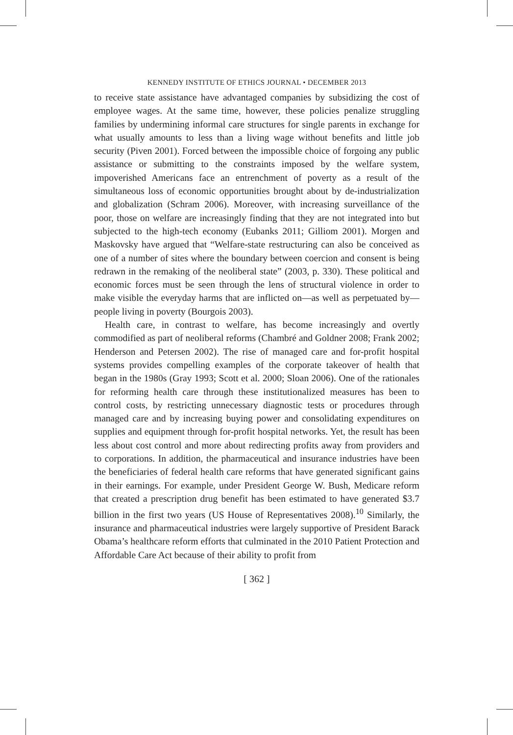KENNEDY INSTITUTE OF ETHICS JOURNAL • DECEMBER 2013
to receive state assistance have advantaged companies by subsidizing the cost of employee wages. At the same time, however, these policies penalize struggling families by undermining informal care structures for single parents in exchange for what usually amounts to less than a living wage without benefits and little job security (Piven 2001). Forced between the impossible choice of forgoing any public assistance or submitting to the constraints imposed by the welfare system, impoverished Americans face an entrenchment of poverty as a result of the simultaneous loss of economic opportunities brought about by de-industrialization and globalization (Schram 2006). Moreover, with increasing surveillance of the poor, those on welfare are increasingly finding that they are not integrated into but subjected to the high-tech economy (Eubanks 2011; Gilliom 2001). Morgen and Maskovsky have argued that “Welfare-state restructuring can also be conceived as one of a number of sites where the boundary between coercion and consent is being redrawn in the remaking of the neoliberal state” (2003, p. 330). These political and economic forces must be seen through the lens of structural violence in order to make visible the everyday harms that are inflicted on—as well as perpetuated by—people living in poverty (Bourgois 2003).
Health care, in contrast to welfare, has become increasingly and overtly commodified as part of neoliberal reforms (Chambré and Goldner 2008; Frank 2002; Henderson and Petersen 2002). The rise of managed care and for-profit hospital systems provides compelling examples of the corporate takeover of health that began in the 1980s (Gray 1993; Scott et al. 2000; Sloan 2006). One of the rationales for reforming health care through these institutionalized measures has been to control costs, by restricting unnecessary diagnostic tests or procedures through managed care and by increasing buying power and consolidating expenditures on supplies and equipment through for-profit hospital networks. Yet, the result has been less about cost control and more about redirecting profits away from providers and to corporations. In addition, the pharmaceutical and insurance industries have been the beneficiaries of federal health care reforms that have generated significant gains in their earnings. For example, under President George W. Bush, Medicare reform that created a prescription drug benefit has been estimated to have generated $3.7 billion in the first two years (US House of Representatives 2008).<sup>10</sup> Similarly, the insurance and pharmaceutical industries were largely supportive of President Barack Obama’s healthcare reform efforts that culminated in the 2010 Patient Protection and Affordable Care Act because of their ability to profit from
[ 362 ]